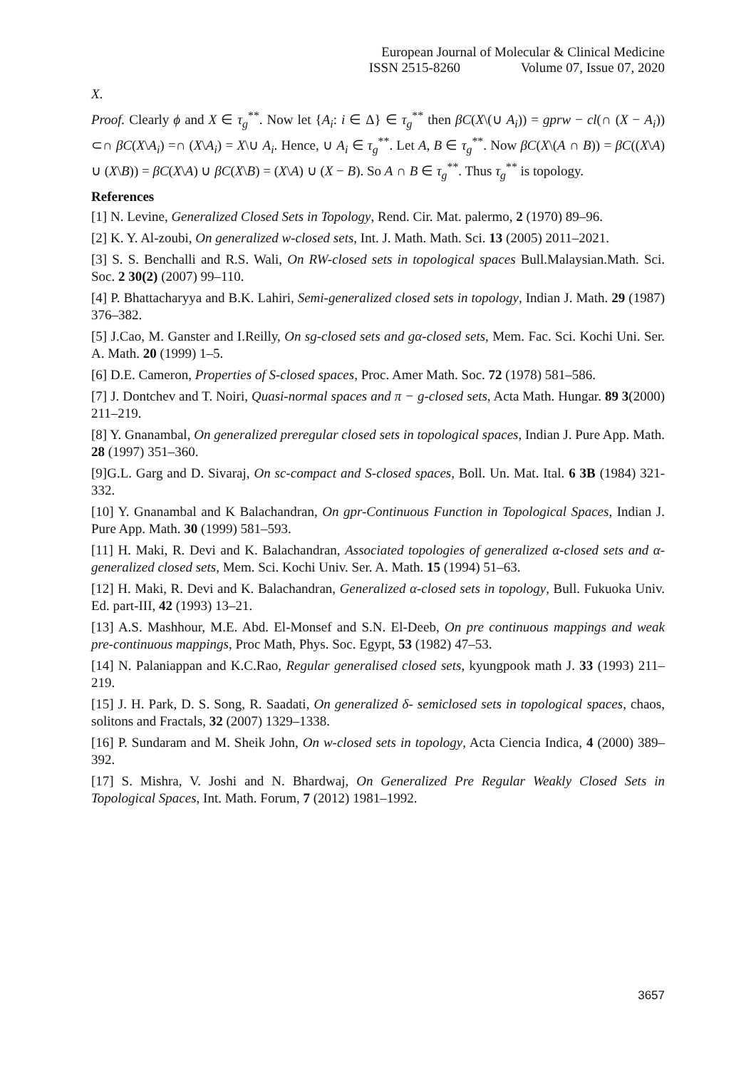European Journal of Molecular & Clinical Medicine
ISSN 2515-8260 Volume 07, Issue 07, 2020
X.
Proof. Clearly ϕ and X ∈ τ<sub>g</sub><sup>**</sup>. Now let {A<sub>i</sub>: i ∈ Δ} ∈ τ<sub>g</sub><sup>**</sup> then βC(X\(∪ A<sub>i</sub>)) = gprw − cl(∩ (X − A<sub>i</sub>)) ⊂∩ βC(X\A<sub>i</sub>) =∩ (X\A<sub>i</sub>) = X\∪ A<sub>i</sub>. Hence, ∪ A<sub>i</sub> ∈ τ<sub>g</sub><sup>**</sup>. Let A, B ∈ τ<sub>g</sub><sup>**</sup>. Now βC(X\(A ∩ B)) = βC((X\A) ∪ (X\B)) = βC(X\A) ∪ βC(X\B) = (X\A) ∪ (X − B). So A ∩ B ∈ τ<sub>g</sub><sup>**</sup>. Thus τ<sub>g</sub><sup>**</sup> is topology.
References
[1] N. Levine, Generalized Closed Sets in Topology, Rend. Cir. Mat. palermo, 2 (1970) 89–96.
[2] K. Y. Al-zoubi, On generalized w-closed sets, Int. J. Math. Math. Sci. 13 (2005) 2011–2021.
[3] S. S. Benchalli and R.S. Wali, On RW-closed sets in topological spaces Bull.Malaysian.Math. Sci. Soc. 2 30(2) (2007) 99–110.
[4] P. Bhattacharyya and B.K. Lahiri, Semi-generalized closed sets in topology, Indian J. Math. 29 (1987) 376–382.
[5] J.Cao, M. Ganster and I.Reilly, On sg-closed sets and gα-closed sets, Mem. Fac. Sci. Kochi Uni. Ser. A. Math. 20 (1999) 1–5.
[6] D.E. Cameron, Properties of S-closed spaces, Proc. Amer Math. Soc. 72 (1978) 581–586.
[7] J. Dontchev and T. Noiri, Quasi-normal spaces and π − g-closed sets, Acta Math. Hungar. 89 3(2000) 211–219.
[8] Y. Gnanambal, On generalized preregular closed sets in topological spaces, Indian J. Pure App. Math. 28 (1997) 351–360.
[9]G.L. Garg and D. Sivaraj, On sc-compact and S-closed spaces, Boll. Un. Mat. Ital. 6 3B (1984) 321-332.
[10] Y. Gnanambal and K Balachandran, On gpr-Continuous Function in Topological Spaces, Indian J. Pure App. Math. 30 (1999) 581–593.
[11] H. Maki, R. Devi and K. Balachandran, Associated topologies of generalized α-closed sets and α-generalized closed sets, Mem. Sci. Kochi Univ. Ser. A. Math. 15 (1994) 51–63.
[12] H. Maki, R. Devi and K. Balachandran, Generalized α-closed sets in topology, Bull. Fukuoka Univ. Ed. part-III, 42 (1993) 13–21.
[13] A.S. Mashhour, M.E. Abd. El-Monsef and S.N. El-Deeb, On pre continuous mappings and weak pre-continuous mappings, Proc Math, Phys. Soc. Egypt, 53 (1982) 47–53.
[14] N. Palaniappan and K.C.Rao, Regular generalised closed sets, kyungpook math J. 33 (1993) 211–219.
[15] J. H. Park, D. S. Song, R. Saadati, On generalized δ- semiclosed sets in topological spaces, chaos, solitons and Fractals, 32 (2007) 1329–1338.
[16] P. Sundaram and M. Sheik John, On w-closed sets in topology, Acta Ciencia Indica, 4 (2000) 389–392.
[17] S. Mishra, V. Joshi and N. Bhardwaj, On Generalized Pre Regular Weakly Closed Sets in Topological Spaces, Int. Math. Forum, 7 (2012) 1981–1992.
3657